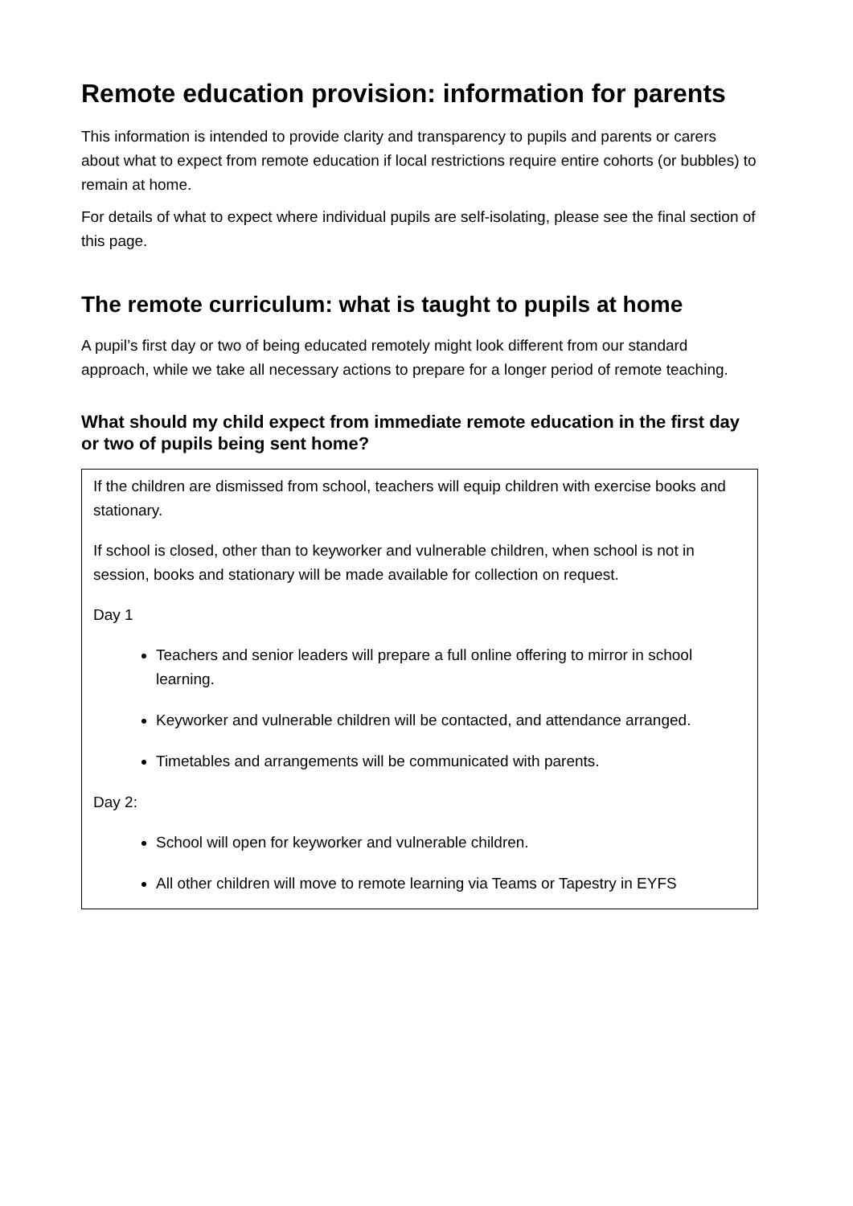Remote education provision: information for parents
This information is intended to provide clarity and transparency to pupils and parents or carers about what to expect from remote education if local restrictions require entire cohorts (or bubbles) to remain at home.
For details of what to expect where individual pupils are self-isolating, please see the final section of this page.
The remote curriculum: what is taught to pupils at home
A pupil’s first day or two of being educated remotely might look different from our standard approach, while we take all necessary actions to prepare for a longer period of remote teaching.
What should my child expect from immediate remote education in the first day or two of pupils being sent home?
If the children are dismissed from school, teachers will equip children with exercise books and stationary.
If school is closed, other than to keyworker and vulnerable children, when school is not in session, books and stationary will be made available for collection on request.
Day 1
Teachers and senior leaders will prepare a full online offering to mirror in school learning.
Keyworker and vulnerable children will be contacted, and attendance arranged.
Timetables and arrangements will be communicated with parents.
Day 2:
School will open for keyworker and vulnerable children.
All other children will move to remote learning via Teams or Tapestry in EYFS